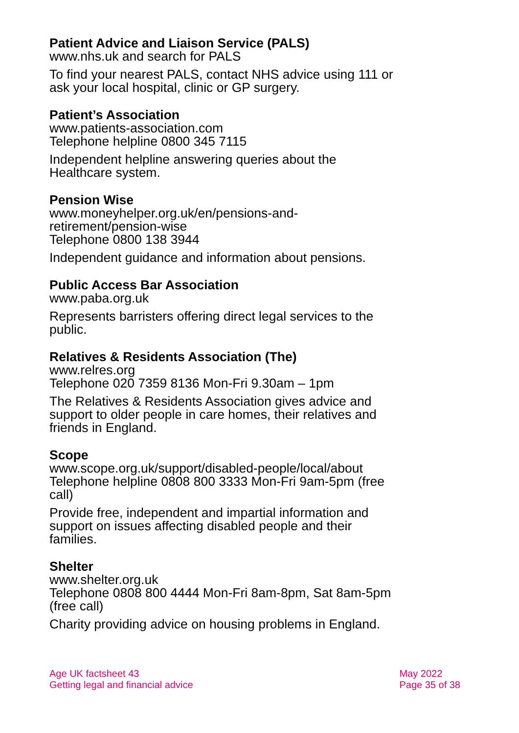Patient Advice and Liaison Service (PALS)
www.nhs.uk and search for PALS
To find your nearest PALS, contact NHS advice using 111 or ask your local hospital, clinic or GP surgery.
Patient’s Association
www.patients-association.com
Telephone helpline 0800 345 7115
Independent helpline answering queries about the Healthcare system.
Pension Wise
www.moneyhelper.org.uk/en/pensions-and-
retirement/pension-wise
Telephone 0800 138 3944
Independent guidance and information about pensions.
Public Access Bar Association
www.paba.org.uk
Represents barristers offering direct legal services to the public.
Relatives & Residents Association (The)
www.relres.org
Telephone 020 7359 8136 Mon-Fri 9.30am – 1pm
The Relatives & Residents Association gives advice and support to older people in care homes, their relatives and friends in England.
Scope
www.scope.org.uk/support/disabled-people/local/about
Telephone helpline 0808 800 3333 Mon-Fri 9am-5pm (free call)
Provide free, independent and impartial information and support on issues affecting disabled people and their families.
Shelter
www.shelter.org.uk
Telephone 0808 800 4444 Mon-Fri 8am-8pm, Sat 8am-5pm (free call)
Charity providing advice on housing problems in England.
Age UK factsheet 43
Getting legal and financial advice
May 2022
Page 35 of 38